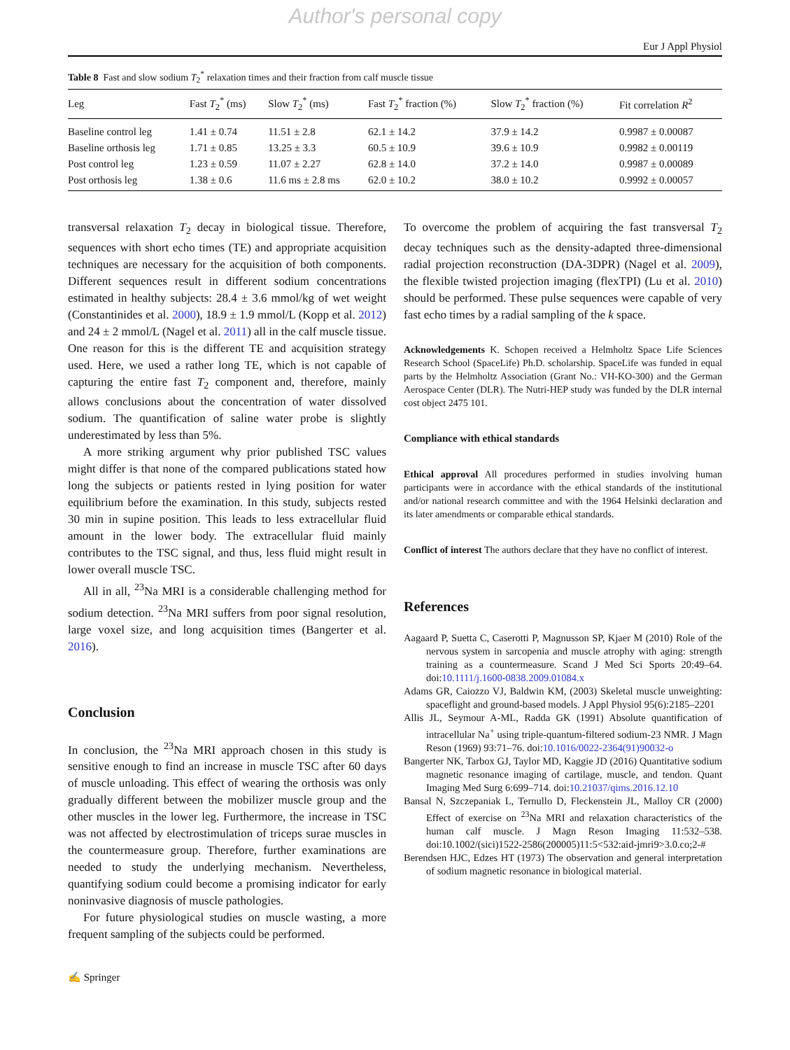Author's personal copy
Eur J Appl Physiol
Table 8 Fast and slow sodium T<sub>2</sub><sup>*</sup> relaxation times and their fraction from calf muscle tissue
| Leg | Fast T<sub>2</sub><sup>*</sup> (ms) | Slow T<sub>2</sub><sup>*</sup> (ms) | Fast T<sub>2</sub><sup>*</sup> fraction (%) | Slow T<sub>2</sub><sup>*</sup> fraction (%) | Fit correlation R<sup>2</sup> |
| --- | --- | --- | --- | --- | --- |
| Baseline control leg | 1.41 ± 0.74 | 11.51 ± 2.8 | 62.1 ± 14.2 | 37.9 ± 14.2 | 0.9987 ± 0.00087 |
| Baseline orthosis leg | 1.71 ± 0.85 | 13.25 ± 3.3 | 60.5 ± 10.9 | 39.6 ± 10.9 | 0.9982 ± 0.00119 |
| Post control leg | 1.23 ± 0.59 | 11.07 ± 2.27 | 62.8 ± 14.0 | 37.2 ± 14.0 | 0.9987 ± 0.00089 |
| Post orthosis leg | 1.38 ± 0.6 | 11.6 ms ± 2.8 ms | 62.0 ± 10.2 | 38.0 ± 10.2 | 0.9992 ± 0.00057 |
transversal relaxation T<sub>2</sub> decay in biological tissue. Therefore, sequences with short echo times (TE) and appropriate acquisition techniques are necessary for the acquisition of both components. Different sequences result in different sodium concentrations estimated in healthy subjects: 28.4 ± 3.6 mmol/kg of wet weight (Constantinides et al. 2000), 18.9 ± 1.9 mmol/L (Kopp et al. 2012) and 24 ± 2 mmol/L (Nagel et al. 2011) all in the calf muscle tissue. One reason for this is the different TE and acquisition strategy used. Here, we used a rather long TE, which is not capable of capturing the entire fast T<sub>2</sub> component and, therefore, mainly allows conclusions about the concentration of water dissolved sodium. The quantification of saline water probe is slightly underestimated by less than 5%.
A more striking argument why prior published TSC values might differ is that none of the compared publications stated how long the subjects or patients rested in lying position for water equilibrium before the examination. In this study, subjects rested 30 min in supine position. This leads to less extracellular fluid amount in the lower body. The extracellular fluid mainly contributes to the TSC signal, and thus, less fluid might result in lower overall muscle TSC.
All in all, <sup>23</sup>Na MRI is a considerable challenging method for sodium detection. <sup>23</sup>Na MRI suffers from poor signal resolution, large voxel size, and long acquisition times (Bangerter et al. 2016).
Conclusion
In conclusion, the <sup>23</sup>Na MRI approach chosen in this study is sensitive enough to find an increase in muscle TSC after 60 days of muscle unloading. This effect of wearing the orthosis was only gradually different between the mobilizer muscle group and the other muscles in the lower leg. Furthermore, the increase in TSC was not affected by electrostimulation of triceps surae muscles in the countermeasure group. Therefore, further examinations are needed to study the underlying mechanism. Nevertheless, quantifying sodium could become a promising indicator for early noninvasive diagnosis of muscle pathologies.
For future physiological studies on muscle wasting, a more frequent sampling of the subjects could be performed.
To overcome the problem of acquiring the fast transversal T<sub>2</sub> decay techniques such as the density-adapted three-dimensional radial projection reconstruction (DA-3DPR) (Nagel et al. 2009), the flexible twisted projection imaging (flexTPI) (Lu et al. 2010) should be performed. These pulse sequences were capable of very fast echo times by a radial sampling of the k space.
Acknowledgements K. Schopen received a Helmholtz Space Life Sciences Research School (SpaceLife) Ph.D. scholarship. SpaceLife was funded in equal parts by the Helmholtz Association (Grant No.: VH-KO-300) and the German Aerospace Center (DLR). The Nutri-HEP study was funded by the DLR internal cost object 2475 101.
Compliance with ethical standards
Ethical approval All procedures performed in studies involving human participants were in accordance with the ethical standards of the institutional and/or national research committee and with the 1964 Helsinki declaration and its later amendments or comparable ethical standards.
Conflict of interest The authors declare that they have no conflict of interest.
References
Aagaard P, Suetta C, Caserotti P, Magnusson SP, Kjaer M (2010) Role of the nervous system in sarcopenia and muscle atrophy with aging: strength training as a countermeasure. Scand J Med Sci Sports 20:49–64. doi:10.1111/j.1600-0838.2009.01084.x
Adams GR, Caiozzo VJ, Baldwin KM, (2003) Skeletal muscle unweighting: spaceflight and ground-based models. J Appl Physiol 95(6):2185–2201
Allis JL, Seymour A-ML, Radda GK (1991) Absolute quantification of intracellular Na<sup>+</sup> using triple-quantum-filtered sodium-23 NMR. J Magn Reson (1969) 93:71–76. doi:10.1016/0022-2364(91)90032-o
Bangerter NK, Tarbox GJ, Taylor MD, Kaggie JD (2016) Quantitative sodium magnetic resonance imaging of cartilage, muscle, and tendon. Quant Imaging Med Surg 6:699–714. doi:10.21037/qims.2016.12.10
Bansal N, Szczepaniak L, Ternullo D, Fleckenstein JL, Malloy CR (2000) Effect of exercise on <sup>23</sup>Na MRI and relaxation characteristics of the human calf muscle. J Magn Reson Imaging 11:532–538. doi:10.1002/(sici)1522-2586(200005)11:5<532:aid-jmri9>3.0.co;2-#
Berendsen HJC, Edzes HT (1973) The observation and general interpretation of sodium magnetic resonance in biological material.
✍ Springer